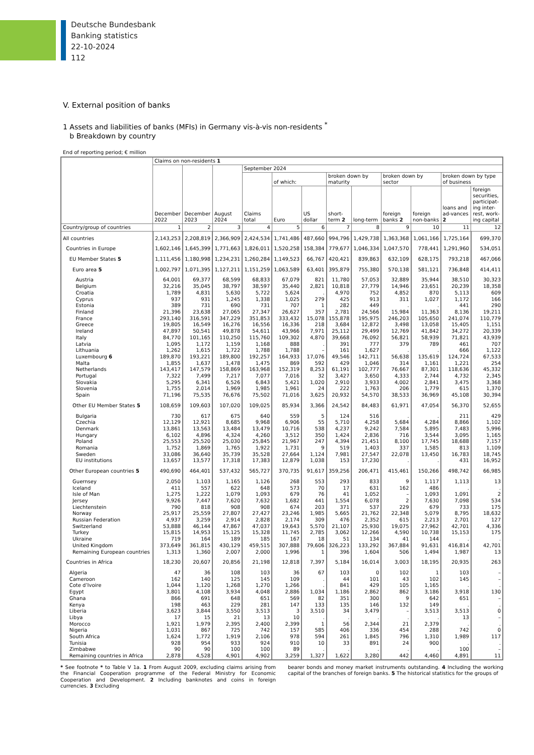Deutsche Bundesbank
Banking statistics
22-10-2024
112
V. External position of banks
1 Assets and liabilities of banks (MFIs) in Germany vis-à-vis non-residents <sup>*</sup>
b Breakdown by country
End of reporting period; € million
| | Claims on non-residents 1 | | | | | | | | | | | |
| --- | --- | --- | --- | --- | --- | --- | --- | --- | --- | --- | --- | --- |
| | December 2022 | December 2023 | August 2024 | September 2024 | | | | | | | | |
| | | | | Claims total | of which: | | broken down by maturity | | broken down by sector | | broken down by type of business | |
| | | | | | Euro | US dollar | short-term 2 | long-term | foreign banks 2 | foreign non-banks | loans and ad-vances 2 | foreign securities, participat-ing inter-rest, work-ing capital |
| Country/group of countries | 1 | 2 | 3 | 4 | 5 | 6 | 7 | 8 | 9 | 10 | 11 | 12 |
| All countries | 2,143,253 | 2,208,819 | 2,366,909 | 2,424,534 | 1,741,486 | 487,660 | 994,796 | 1,429,738 | 1,363,368 | 1,061,166 | 1,725,164 | 699,370 |
| Countries in Europe | 1,602,146 | 1,645,399 | 1,771,663 | 1,826,011 | 1,520,258 | 158,384 | 779,677 | 1,046,334 | 1,047,570 | 778,441 | 1,291,960 | 534,051 |
| EU Member States 5 | 1,111,456 | 1,180,998 | 1,234,231 | 1,260,284 | 1,149,523 | 66,767 | 420,421 | 839,863 | 632,109 | 628,175 | 793,218 | 467,066 |
| Euro area 5 | 1,002,797 | 1,071,395 | 1,127,211 | 1,151,259 | 1,063,589 | 63,401 | 395,879 | 755,380 | 570,138 | 581,121 | 736,848 | 414,411 |
| Austria | 64,001 | 69,377 | 68,599 | 68,833 | 67,079 | 821 | 11,780 | 57,053 | 32,889 | 35,944 | 38,510 | 30,323 |
| Belgium | 32,216 | 35,045 | 38,797 | 38,597 | 35,440 | 2,821 | 10,818 | 27,779 | 14,946 | 23,651 | 20,239 | 18,358 |
| Croatia | 1,789 | 4,831 | 5,630 | 5,722 | 5,624 | . | 4,970 | 752 | 4,852 | 870 | 5,113 | 609 |
| Cyprus | 937 | 931 | 1,245 | 1,338 | 1,025 | 279 | 425 | 913 | 311 | 1,027 | 1,172 | 166 |
| Estonia | 389 | 731 | 690 | 731 | 707 | 1 | 282 | 449 | . | . | 441 | 290 |
| Finland | 21,396 | 23,638 | 27,065 | 27,347 | 26,627 | 357 | 2,781 | 24,566 | 15,984 | 11,363 | 8,136 | 19,211 |
| France | 293,140 | 316,591 | 347,229 | 351,853 | 333,432 | 15,078 | 155,878 | 195,975 | 246,203 | 105,650 | 241,074 | 110,779 |
| Greece | 19,805 | 16,549 | 16,276 | 16,556 | 16,336 | 218 | 3,684 | 12,872 | 3,498 | 13,058 | 15,405 | 1,151 |
| Ireland | 47,897 | 50,541 | 49,878 | 54,611 | 43,966 | 7,971 | 25,112 | 29,499 | 12,769 | 41,842 | 34,272 | 20,339 |
| Italy | 84,770 | 101,165 | 110,250 | 115,760 | 109,302 | 4,870 | 39,668 | 76,092 | 56,821 | 58,939 | 71,821 | 43,939 |
| Latvia | 1,095 | 1,172 | 1,159 | 1,168 | 888 | . | 391 | 777 | 379 | 789 | 461 | 707 |
| Lithuania | 1,262 | 1,615 | 1,722 | 1,788 | 1,788 | – | 161 | 1,627 | . | . | 666 | 1,122 |
| Luxembourg 6 | 189,870 | 193,221 | 189,800 | 192,257 | 164,933 | 17,076 | 49,546 | 142,711 | 56,638 | 135,619 | 124,724 | 67,533 |
| Malta | 1,855 | 1,637 | 1,478 | 1,475 | 869 | 592 | 429 | 1,046 | 314 | 1,161 | 1,221 | 254 |
| Netherlands | 143,417 | 147,579 | 158,869 | 163,968 | 152,319 | 8,253 | 61,191 | 102,777 | 76,667 | 87,301 | 118,636 | 45,332 |
| Portugal | 7,322 | 7,499 | 7,217 | 7,077 | 7,016 | 32 | 3,427 | 3,650 | 4,333 | 2,744 | 4,732 | 2,345 |
| Slovakia | 5,295 | 6,341 | 6,526 | 6,843 | 5,421 | 1,020 | 2,910 | 3,933 | 4,002 | 2,841 | 3,475 | 3,368 |
| Slovenia | 1,755 | 2,014 | 1,969 | 1,985 | 1,961 | 24 | 222 | 1,763 | 206 | 1,779 | 615 | 1,370 |
| Spain | 71,196 | 75,535 | 76,676 | 75,502 | 71,016 | 3,625 | 20,932 | 54,570 | 38,533 | 36,969 | 45,108 | 30,394 |
| Other EU Member States 5 | 108,659 | 109,603 | 107,020 | 109,025 | 85,934 | 3,366 | 24,542 | 84,483 | 61,971 | 47,054 | 56,370 | 52,655 |
| Bulgaria | 730 | 617 | 675 | 640 | 559 | 5 | 124 | 516 | . | . | 211 | 429 |
| Czechia | 12,129 | 12,921 | 8,685 | 9,968 | 6,906 | 55 | 5,710 | 4,258 | 5,684 | 4,284 | 8,866 | 1,102 |
| Denmark | 13,861 | 13,563 | 13,484 | 13,479 | 10,716 | 538 | 4,237 | 9,242 | 7,584 | 5,895 | 7,483 | 5,996 |
| Hungary | 6,102 | 4,896 | 4,324 | 4,260 | 3,512 | 350 | 1,424 | 2,836 | 716 | 3,544 | 3,095 | 1,165 |
| Poland | 25,553 | 25,520 | 25,030 | 25,845 | 21,967 | 247 | 4,394 | 21,451 | 8,100 | 17,745 | 18,688 | 7,157 |
| Romania | 1,752 | 1,869 | 1,765 | 1,922 | 1,731 | 9 | 519 | 1,403 | 337 | 1,585 | 813 | 1,109 |
| Sweden | 33,086 | 36,640 | 35,739 | 35,528 | 27,664 | 1,124 | 7,981 | 27,547 | 22,078 | 13,450 | 16,783 | 18,745 |
| EU institutions | 13,657 | 13,577 | 17,318 | 17,383 | 12,879 | 1,038 | 153 | 17,230 | . | . | 431 | 16,952 |
| Other European countries 5 | 490,690 | 464,401 | 537,432 | 565,727 | 370,735 | 91,617 | 359,256 | 206,471 | 415,461 | 150,266 | 498,742 | 66,985 |
| Guernsey | 2,050 | 1,103 | 1,165 | 1,126 | 268 | 553 | 293 | 833 | 9 | 1,117 | 1,113 | 13 |
| Iceland | 411 | 557 | 622 | 648 | 573 | 70 | 17 | 631 | 162 | 486 | . | . |
| Isle of Man | 1,275 | 1,222 | 1,079 | 1,093 | 679 | 76 | 41 | 1,052 | – | 1,093 | 1,091 | 2 |
| Jersey | 9,926 | 7,447 | 7,620 | 7,632 | 1,682 | 441 | 1,554 | 6,078 | 2 | 7,630 | 7,098 | 534 |
| Liechtenstein | 790 | 818 | 908 | 908 | 674 | 203 | 371 | 537 | 229 | 679 | 733 | 175 |
| Norway | 25,917 | 25,559 | 27,807 | 27,427 | 23,246 | 1,985 | 5,665 | 21,762 | 22,348 | 5,079 | 8,795 | 18,632 |
| Russian Federation | 4,937 | 3,259 | 2,914 | 2,828 | 2,174 | 309 | 476 | 2,352 | 615 | 2,213 | 2,701 | 127 |
| Switzerland | 53,888 | 46,144 | 47,867 | 47,037 | 19,643 | 5,570 | 21,107 | 25,930 | 19,075 | 27,962 | 42,701 | 4,336 |
| Turkey | 15,815 | 14,953 | 15,125 | 15,328 | 11,745 | 2,785 | 3,062 | 12,266 | 4,590 | 10,738 | 15,153 | 175 |
| Ukraine | 719 | 164 | 189 | 185 | 167 | 18 | 51 | 134 | 41 | 144 | . | . |
| United Kingdom | 373,649 | 361,815 | 430,129 | 459,515 | 307,888 | 79,606 | 326,223 | 133,292 | 367,884 | 91,631 | 416,814 | 42,701 |
| Remaining European countries | 1,313 | 1,360 | 2,007 | 2,000 | 1,996 | 1 | 396 | 1,604 | 506 | 1,494 | 1,987 | 13 |
| Countries in Africa | 18,230 | 20,607 | 20,856 | 21,198 | 12,818 | 7,397 | 5,184 | 16,014 | 3,003 | 18,195 | 20,935 | 263 |
| Algeria | 47 | 36 | 108 | 103 | 36 | 67 | 103 | 0 | 102 | 1 | 103 | – |
| Cameroon | 162 | 140 | 125 | 145 | 109 | . | 44 | 101 | 43 | 102 | 145 | – |
| Cote d’Ivoire | 1,044 | 1,120 | 1,268 | 1,270 | 1,266 | . | 841 | 429 | 105 | 1,165 | . | . |
| Egypt | 3,801 | 4,108 | 3,934 | 4,048 | 2,886 | 1,034 | 1,186 | 2,862 | 862 | 3,186 | 3,918 | 130 |
| Ghana | 866 | 691 | 648 | 651 | 569 | 82 | 351 | 300 | 9 | 642 | 651 | – |
| Kenya | 198 | 463 | 229 | 281 | 147 | 133 | 135 | 146 | 132 | 149 | . | . |
| Liberia | 3,623 | 3,844 | 3,550 | 3,513 | 3 | 3,510 | 34 | 3,479 | – | 3,513 | 3,513 | 0 |
| Libya | 17 | 15 | 21 | 13 | 10 | . | . | . | . | . | 13 | – |
| Morocco | 1,921 | 1,979 | 2,395 | 2,400 | 2,399 | 1 | 56 | 2,344 | 21 | 2,379 | . | . |
| Nigeria | 1,031 | 867 | 725 | 742 | 157 | 585 | 406 | 336 | 454 | 288 | 742 | 0 |
| South Africa | 1,624 | 1,772 | 1,919 | 2,106 | 978 | 594 | 261 | 1,845 | 796 | 1,310 | 1,989 | 117 |
| Tunisia | 928 | 954 | 933 | 924 | 910 | 10 | 33 | 891 | 24 | 900 | . | . |
| Zimbabwe | 90 | 90 | 100 | 100 | 89 | . | . | . | . | . | 100 | – |
| Remaining countries in Africa | 2,878 | 4,528 | 4,901 | 4,902 | 3,259 | 1,327 | 1,622 | 3,280 | 442 | 4,460 | 4,891 | 11 |
* See footnote * to Table V 1a. 1 From August 2009, excluding claims arising from the Financial Cooperation programme of the Federal Ministry for Economic Cooperation and Development. 2 Including banknotes and coins in foreign currencies. 3 Excluding
bearer bonds and money market instruments outstanding. 4 Including the working capital of the branches of foreign banks. 5 The historical statistics for the groups of